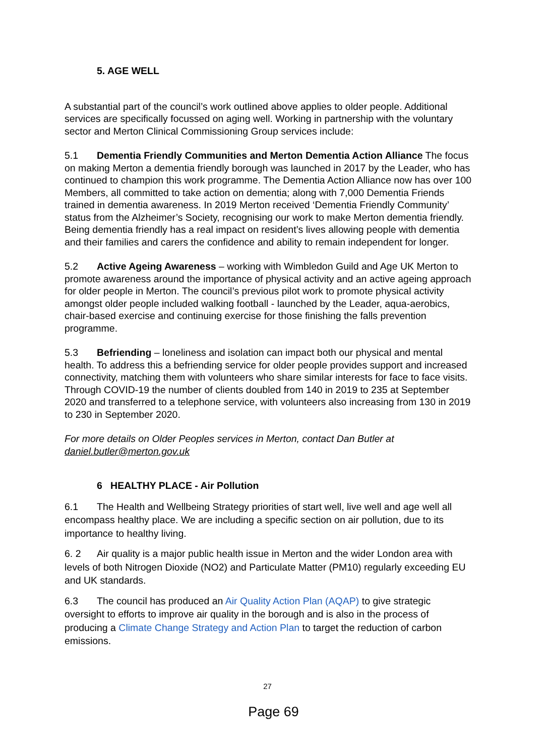5. AGE WELL
A substantial part of the council’s work outlined above applies to older people. Additional services are specifically focussed on aging well. Working in partnership with the voluntary sector and Merton Clinical Commissioning Group services include:
5.1 Dementia Friendly Communities and Merton Dementia Action Alliance The focus on making Merton a dementia friendly borough was launched in 2017 by the Leader, who has continued to champion this work programme. The Dementia Action Alliance now has over 100 Members, all committed to take action on dementia; along with 7,000 Dementia Friends trained in dementia awareness. In 2019 Merton received ‘Dementia Friendly Community’ status from the Alzheimer’s Society, recognising our work to make Merton dementia friendly. Being dementia friendly has a real impact on resident’s lives allowing people with dementia and their families and carers the confidence and ability to remain independent for longer.
5.2 Active Ageing Awareness – working with Wimbledon Guild and Age UK Merton to promote awareness around the importance of physical activity and an active ageing approach for older people in Merton. The council’s previous pilot work to promote physical activity amongst older people included walking football - launched by the Leader, aqua-aerobics, chair-based exercise and continuing exercise for those finishing the falls prevention programme.
5.3 Befriending – loneliness and isolation can impact both our physical and mental health. To address this a befriending service for older people provides support and increased connectivity, matching them with volunteers who share similar interests for face to face visits. Through COVID-19 the number of clients doubled from 140 in 2019 to 235 at September 2020 and transferred to a telephone service, with volunteers also increasing from 130 in 2019 to 230 in September 2020.
For more details on Older Peoples services in Merton, contact Dan Butler at daniel.butler@merton.gov.uk
6 HEALTHY PLACE - Air Pollution
6.1 The Health and Wellbeing Strategy priorities of start well, live well and age well all encompass healthy place. We are including a specific section on air pollution, due to its importance to healthy living.
6. 2 Air quality is a major public health issue in Merton and the wider London area with levels of both Nitrogen Dioxide (NO2) and Particulate Matter (PM10) regularly exceeding EU and UK standards.
6.3 The council has produced an Air Quality Action Plan (AQAP) to give strategic oversight to efforts to improve air quality in the borough and is also in the process of producing a Climate Change Strategy and Action Plan to target the reduction of carbon emissions.
27
Page 69